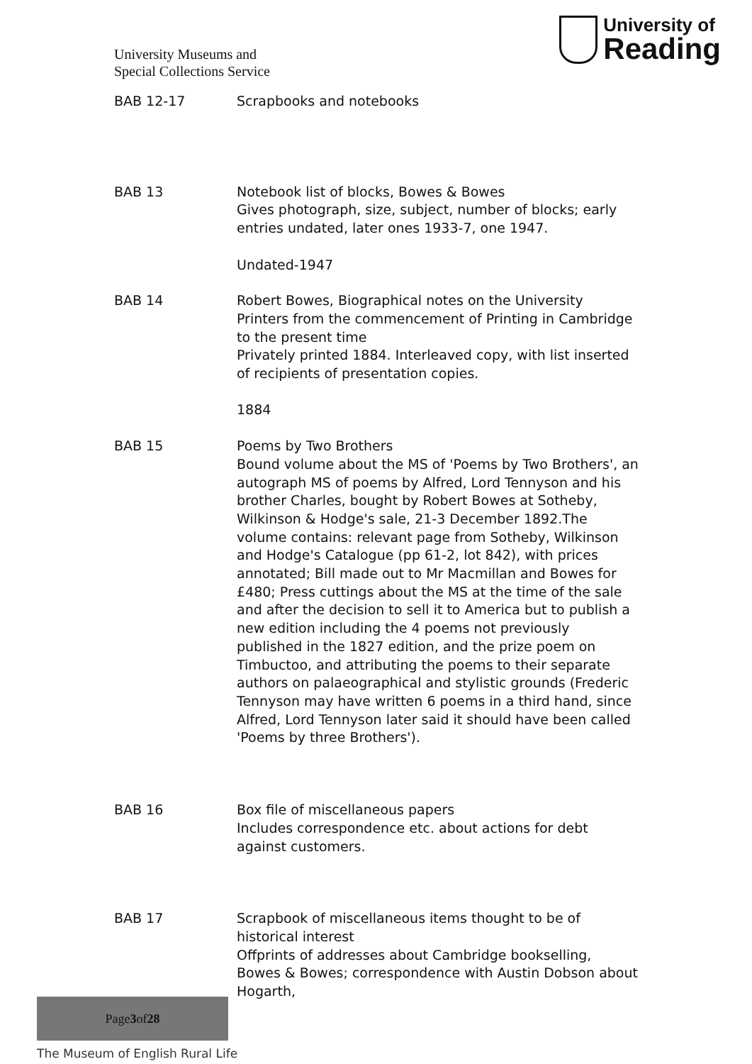University Museums and
Special Collections Service
University of
Reading
BAB 12-17 Scrapbooks and notebooks
BAB 13 Notebook list of blocks, Bowes & Bowes
Gives photograph, size, subject, number of blocks; early entries undated, later ones 1933-7, one 1947.
Undated-1947
BAB 14 Robert Bowes, Biographical notes on the University Printers from the commencement of Printing in Cambridge to the present time
Privately printed 1884. Interleaved copy, with list inserted of recipients of presentation copies.
1884
BAB 15 Poems by Two Brothers
Bound volume about the MS of 'Poems by Two Brothers', an autograph MS of poems by Alfred, Lord Tennyson and his brother Charles, bought by Robert Bowes at Sotheby, Wilkinson & Hodge's sale, 21-3 December 1892.The volume contains: relevant page from Sotheby, Wilkinson and Hodge's Catalogue (pp 61-2, lot 842), with prices annotated; Bill made out to Mr Macmillan and Bowes for £480; Press cuttings about the MS at the time of the sale and after the decision to sell it to America but to publish a new edition including the 4 poems not previously published in the 1827 edition, and the prize poem on Timbuctoo, and attributing the poems to their separate authors on palaeographical and stylistic grounds (Frederic Tennyson may have written 6 poems in a third hand, since Alfred, Lord Tennyson later said it should have been called 'Poems by three Brothers').
BAB 16 Box file of miscellaneous papers
Includes correspondence etc. about actions for debt against customers.
BAB 17 Scrapbook of miscellaneous items thought to be of historical interest
Offprints of addresses about Cambridge bookselling, Bowes & Bowes; correspondence with Austin Dobson about Hogarth,
Page 3 of 28
The Museum of English Rural Life